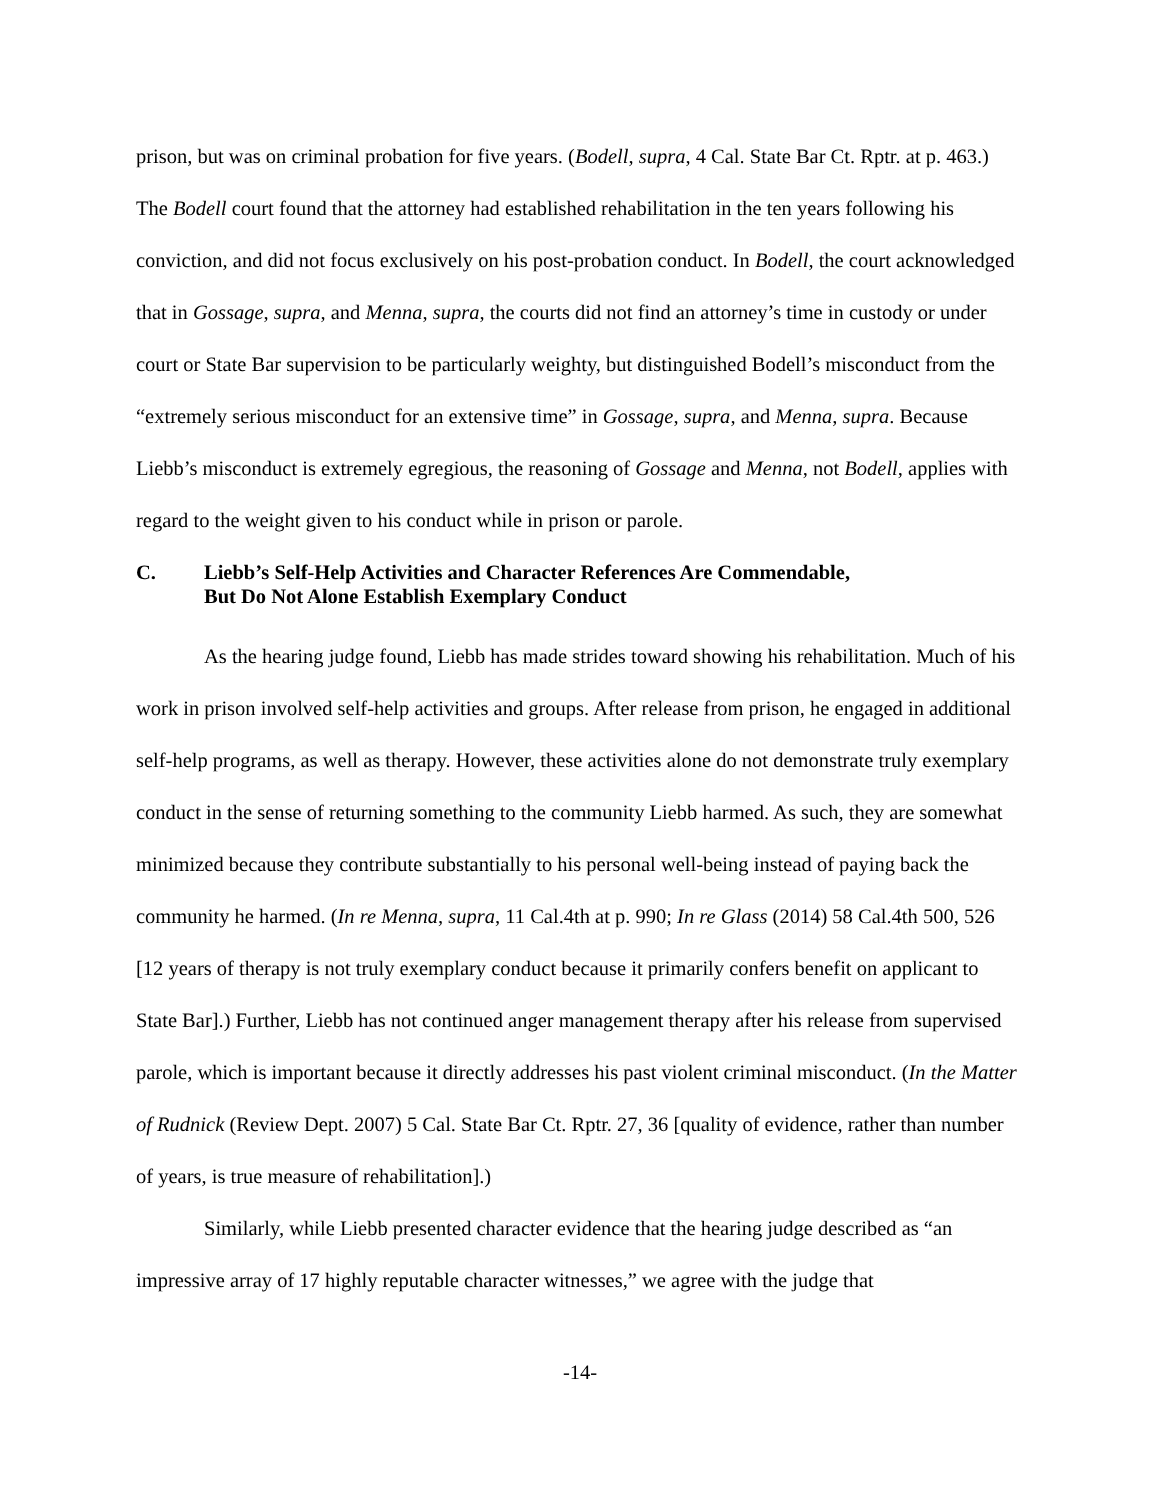prison, but was on criminal probation for five years. (Bodell, supra, 4 Cal. State Bar Ct. Rptr. at p. 463.) The Bodell court found that the attorney had established rehabilitation in the ten years following his conviction, and did not focus exclusively on his post-probation conduct. In Bodell, the court acknowledged that in Gossage, supra, and Menna, supra, the courts did not find an attorney’s time in custody or under court or State Bar supervision to be particularly weighty, but distinguished Bodell’s misconduct from the “extremely serious misconduct for an extensive time” in Gossage, supra, and Menna, supra. Because Liebb’s misconduct is extremely egregious, the reasoning of Gossage and Menna, not Bodell, applies with regard to the weight given to his conduct while in prison or parole.
C. Liebb’s Self-Help Activities and Character References Are Commendable,
But Do Not Alone Establish Exemplary Conduct
As the hearing judge found, Liebb has made strides toward showing his rehabilitation. Much of his work in prison involved self-help activities and groups. After release from prison, he engaged in additional self-help programs, as well as therapy. However, these activities alone do not demonstrate truly exemplary conduct in the sense of returning something to the community Liebb harmed. As such, they are somewhat minimized because they contribute substantially to his personal well-being instead of paying back the community he harmed. (In re Menna, supra, 11 Cal.4th at p. 990; In re Glass (2014) 58 Cal.4th 500, 526 [12 years of therapy is not truly exemplary conduct because it primarily confers benefit on applicant to State Bar].) Further, Liebb has not continued anger management therapy after his release from supervised parole, which is important because it directly addresses his past violent criminal misconduct. (In the Matter of Rudnick (Review Dept. 2007) 5 Cal. State Bar Ct. Rptr. 27, 36 [quality of evidence, rather than number of years, is true measure of rehabilitation].)
Similarly, while Liebb presented character evidence that the hearing judge described as “an impressive array of 17 highly reputable character witnesses,” we agree with the judge that
-14-